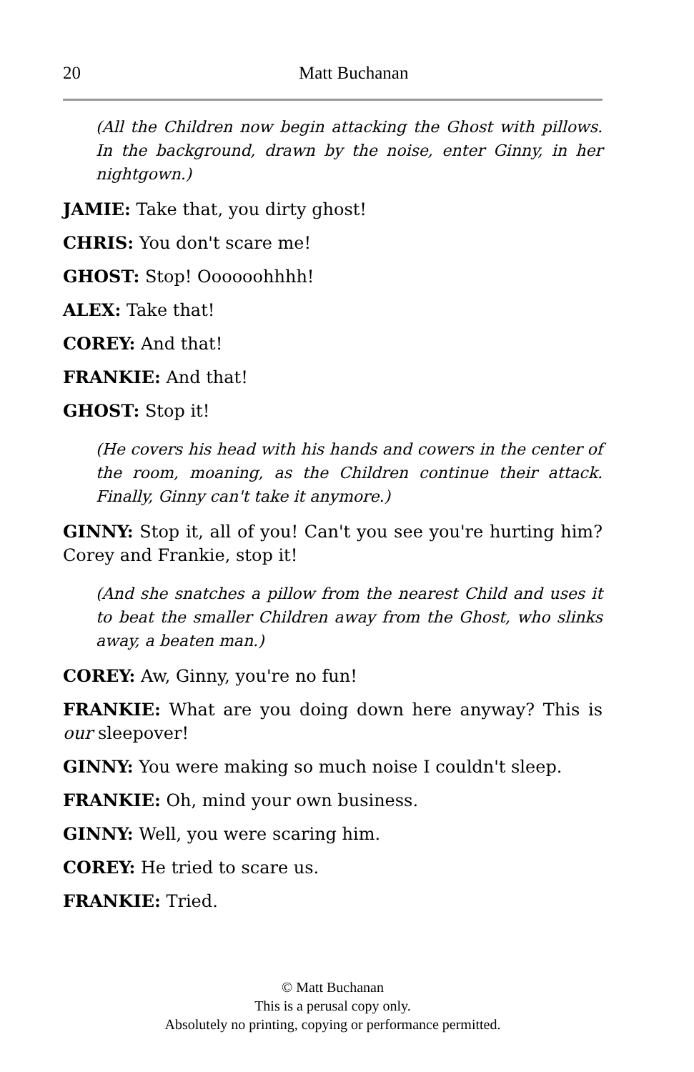20 Matt Buchanan
(All the Children now begin attacking the Ghost with pillows. In the background, drawn by the noise, enter Ginny, in her nightgown.)
JAMIE: Take that, you dirty ghost!
CHRIS: You don't scare me!
GHOST: Stop! Oooooohhhh!
ALEX: Take that!
COREY: And that!
FRANKIE: And that!
GHOST: Stop it!
(He covers his head with his hands and cowers in the center of the room, moaning, as the Children continue their attack. Finally, Ginny can't take it anymore.)
GINNY: Stop it, all of you! Can't you see you're hurting him? Corey and Frankie, stop it!
(And she snatches a pillow from the nearest Child and uses it to beat the smaller Children away from the Ghost, who slinks away, a beaten man.)
COREY: Aw, Ginny, you're no fun!
FRANKIE: What are you doing down here anyway? This is our sleepover!
GINNY: You were making so much noise I couldn't sleep.
FRANKIE: Oh, mind your own business.
GINNY: Well, you were scaring him.
COREY: He tried to scare us.
FRANKIE: Tried.
© Matt Buchanan
This is a perusal copy only.
Absolutely no printing, copying or performance permitted.